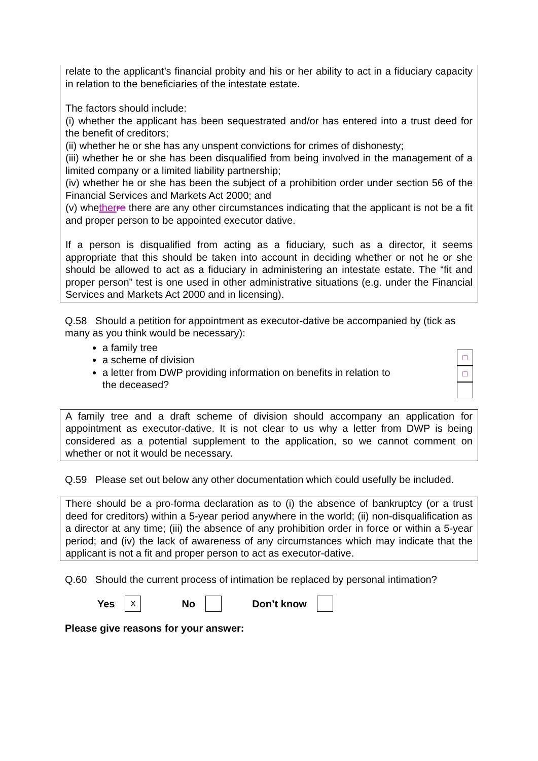relate to the applicant’s financial probity and his or her ability to act in a fiduciary capacity in relation to the beneficiaries of the intestate estate.
The factors should include:
(i) whether the applicant has been sequestrated and/or has entered into a trust deed for the benefit of creditors;
(ii) whether he or she has any unspent convictions for crimes of dishonesty;
(iii) whether he or she has been disqualified from being involved in the management of a limited company or a limited liability partnership;
(iv) whether he or she has been the subject of a prohibition order under section 56 of the Financial Services and Markets Act 2000; and
(v) whether re there are any other circumstances indicating that the applicant is not be a fit and proper person to be appointed executor dative.
If a person is disqualified from acting as a fiduciary, such as a director, it seems appropriate that this should be taken into account in deciding whether or not he or she should be allowed to act as a fiduciary in administering an intestate estate. The “fit and proper person” test is one used in other administrative situations (e.g. under the Financial Services and Markets Act 2000 and in licensing).
Q.58 Should a petition for appointment as executor-dative be accompanied by (tick as many as you think would be necessary):
a family tree
a scheme of division
a letter from DWP providing information on benefits in relation to the deceased?
□
□
A family tree and a draft scheme of division should accompany an application for appointment as executor-dative. It is not clear to us why a letter from DWP is being considered as a potential supplement to the application, so we cannot comment on whether or not it would be necessary.
Q.59 Please set out below any other documentation which could usefully be included.
There should be a pro-forma declaration as to (i) the absence of bankruptcy (or a trust deed for creditors) within a 5-year period anywhere in the world; (ii) non-disqualification as a director at any time; (iii) the absence of any prohibition order in force or within a 5-year period; and (iv) the lack of awareness of any circumstances which may indicate that the applicant is not a fit and proper person to act as executor-dative.
Q.60 Should the current process of intimation be replaced by personal intimation?
Yes X No Don’t know
Please give reasons for your answer: